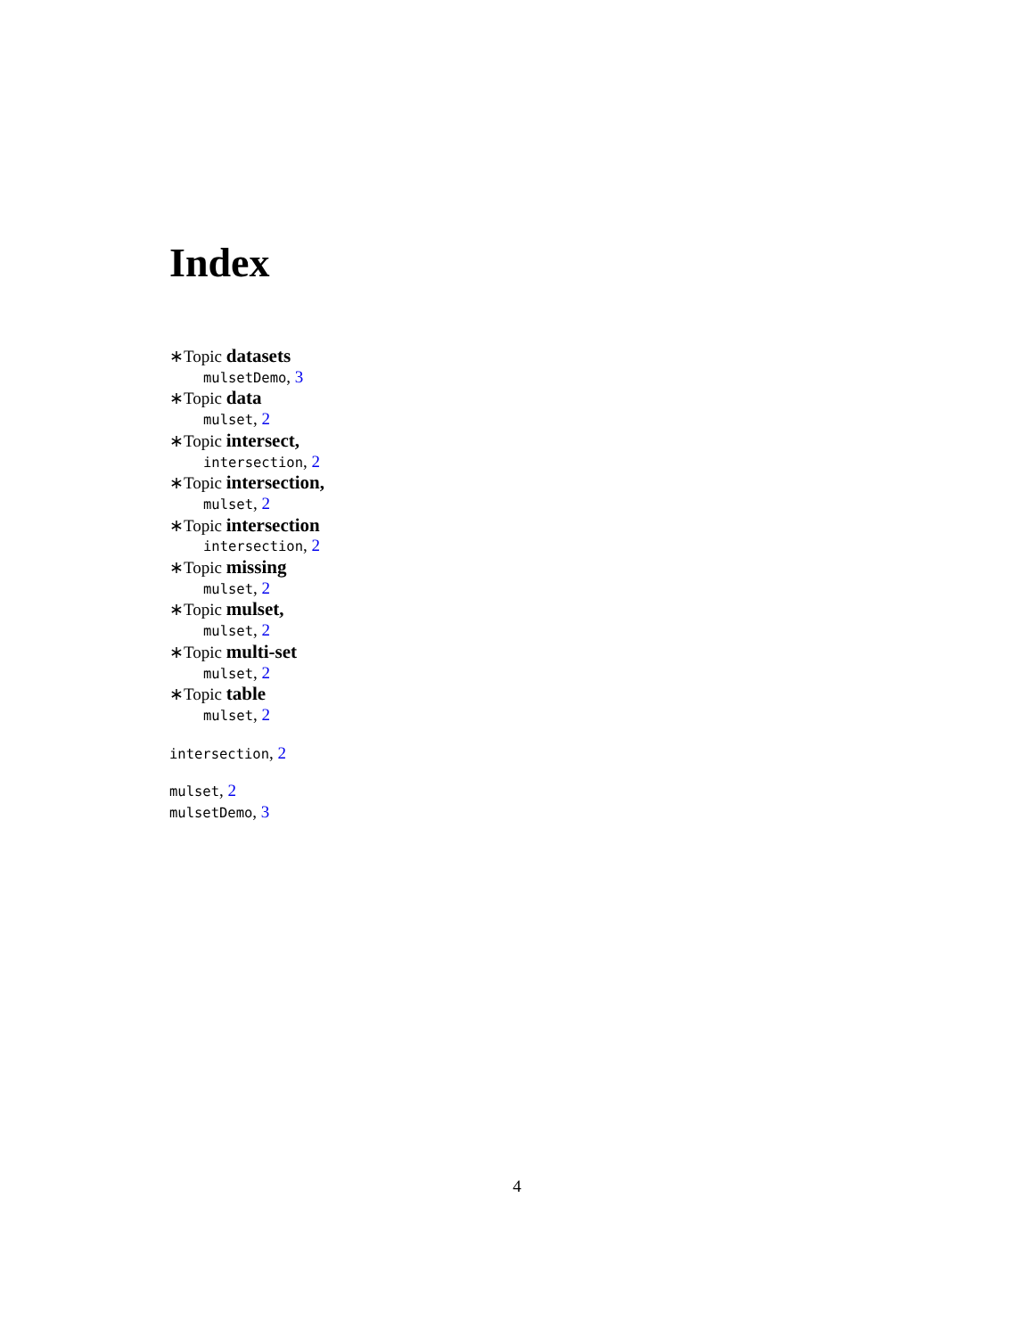Index
∗Topic datasets
mulsetDemo, 3
∗Topic data
mulset, 2
∗Topic intersect,
intersection, 2
∗Topic intersection,
mulset, 2
∗Topic intersection
intersection, 2
∗Topic missing
mulset, 2
∗Topic mulset,
mulset, 2
∗Topic multi-set
mulset, 2
∗Topic table
mulset, 2
intersection, 2
mulset, 2
mulsetDemo, 3
4